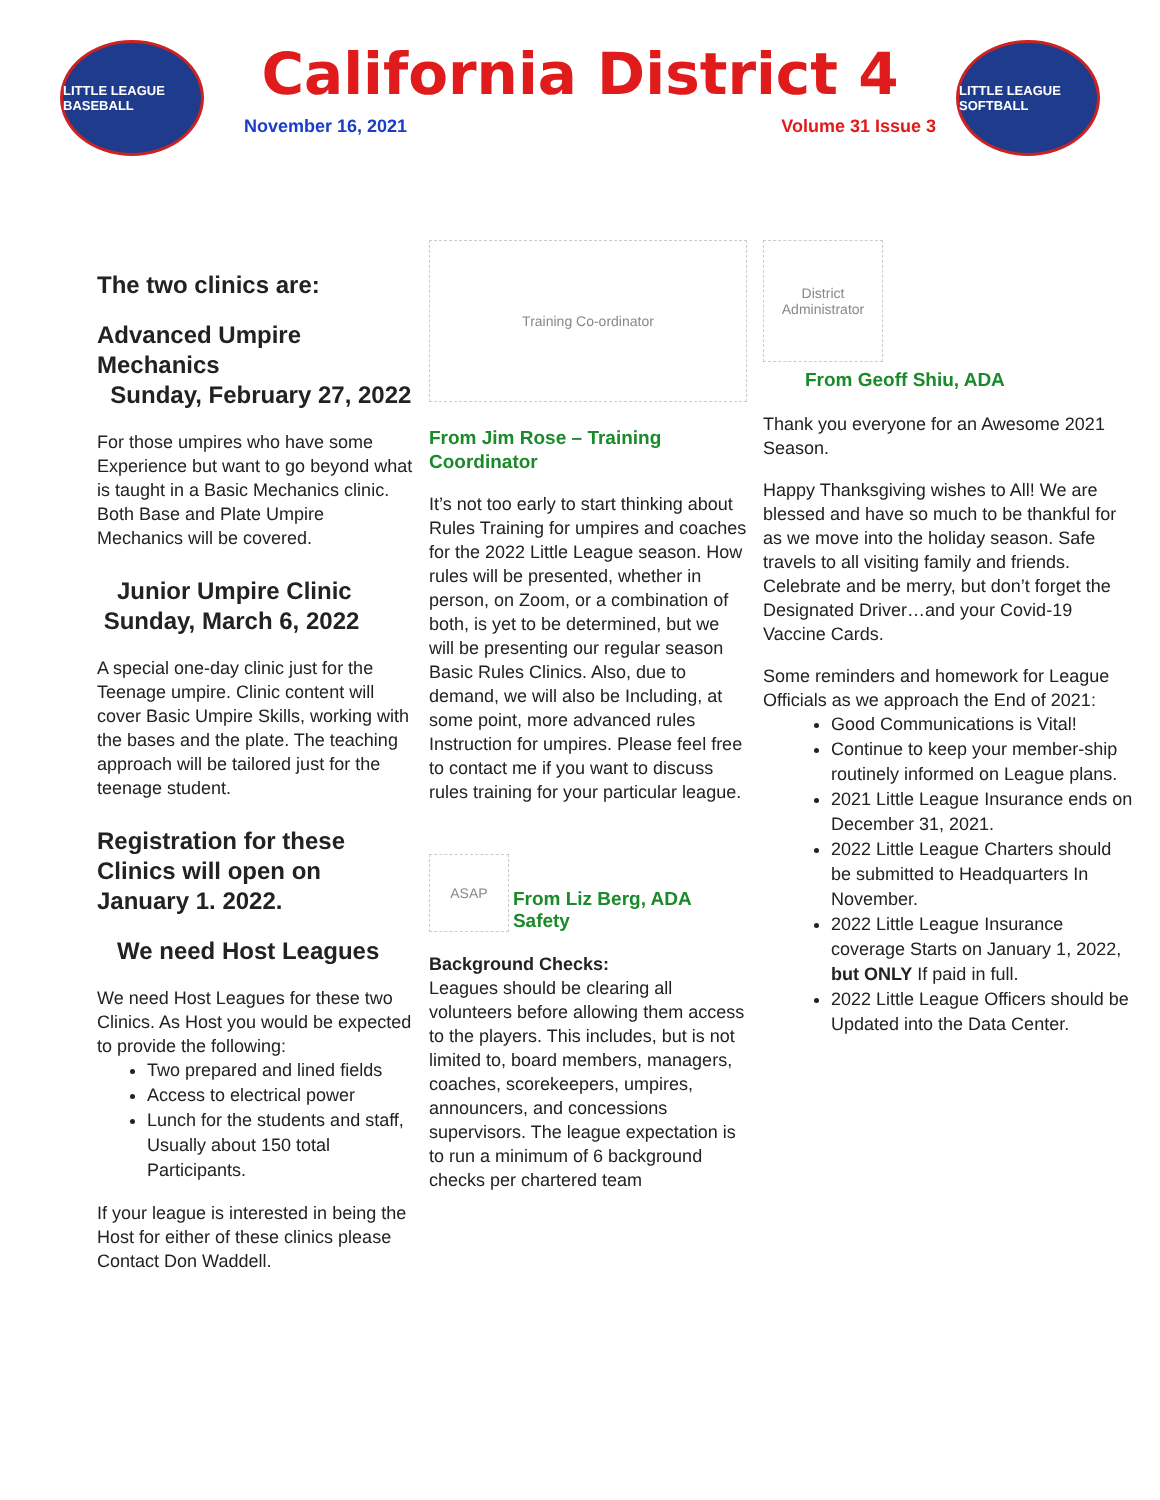LITTLE LEAGUE BASEBALL
California District 4
November 16, 2021 Volume 31 Issue 3
LITTLE LEAGUE SOFTBALL
The two clinics are:
Advanced Umpire Mechanics
Sunday, February 27, 2022
For those umpires who have some Experience but want to go beyond what is taught in a Basic Mechanics clinic. Both Base and Plate Umpire Mechanics will be covered.
Junior Umpire Clinic
Sunday, March 6, 2022
A special one-day clinic just for the Teenage umpire. Clinic content will cover Basic Umpire Skills, working with the bases and the plate. The teaching approach will be tailored just for the teenage student.
Registration for these Clinics will open on January 1. 2022.
We need Host Leagues
We need Host Leagues for these two Clinics. As Host you would be expected to provide the following:
Two prepared and lined fields
Access to electrical power
Lunch for the students and staff, Usually about 150 total Participants.
If your league is interested in being the Host for either of these clinics please Contact Don Waddell.
Training Co-ordinator
From Jim Rose – Training Coordinator
It’s not too early to start thinking about Rules Training for umpires and coaches for the 2022 Little League season. How rules will be presented, whether in person, on Zoom, or a combination of both, is yet to be determined, but we will be presenting our regular season Basic Rules Clinics. Also, due to demand, we will also be Including, at some point, more advanced rules Instruction for umpires. Please feel free to contact me if you want to discuss rules training for your particular league.
ASAP
From Liz Berg, ADA Safety
Background Checks:
Leagues should be clearing all volunteers before allowing them access to the players. This includes, but is not limited to, board members, managers, coaches, scorekeepers, umpires, announcers, and concessions supervisors. The league expectation is to run a minimum of 6 background checks per chartered team
District Administrator
From Geoff Shiu, ADA
Thank you everyone for an Awesome 2021 Season.
Happy Thanksgiving wishes to All! We are blessed and have so much to be thankful for as we move into the holiday season. Safe travels to all visiting family and friends. Celebrate and be merry, but don’t forget the Designated Driver…and your Covid-19 Vaccine Cards.
Some reminders and homework for League Officials as we approach the End of 2021:
Good Communications is Vital!
Continue to keep your member-ship routinely informed on League plans.
2021 Little League Insurance ends on December 31, 2021.
2022 Little League Charters should be submitted to Headquarters In November.
2022 Little League Insurance coverage Starts on January 1, 2022, but ONLY If paid in full.
2022 Little League Officers should be Updated into the Data Center.